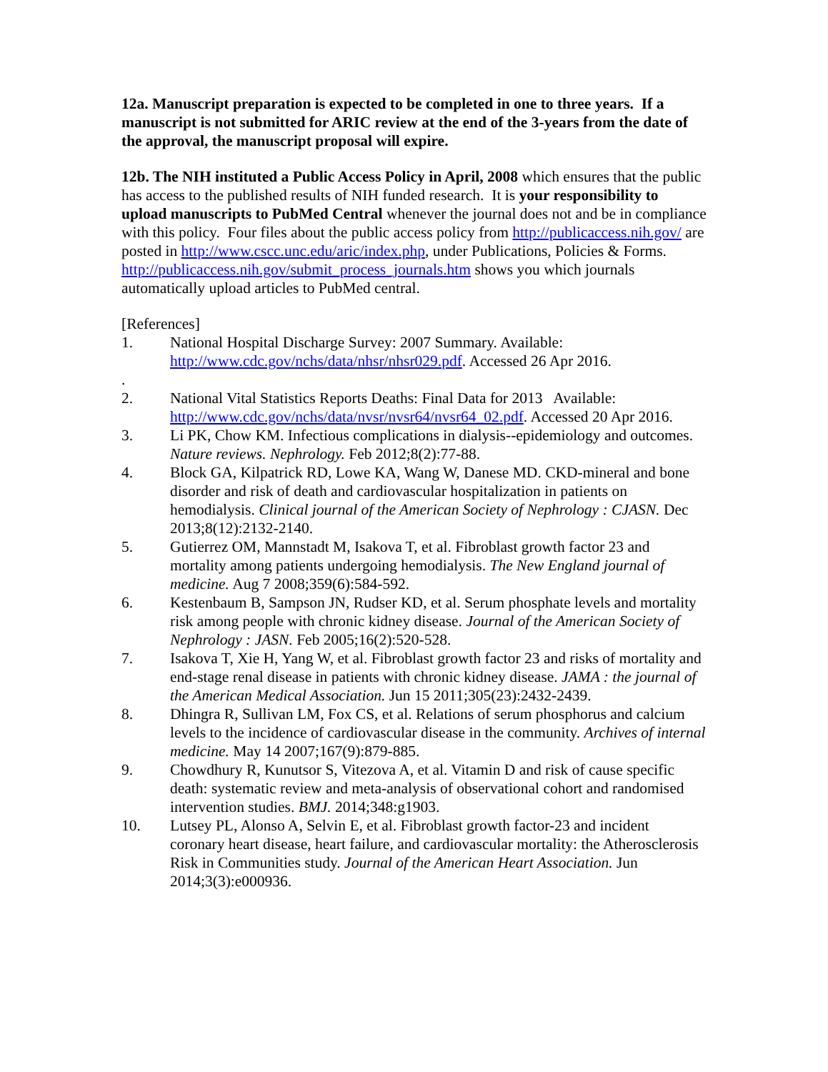12a. Manuscript preparation is expected to be completed in one to three years. If a manuscript is not submitted for ARIC review at the end of the 3-years from the date of the approval, the manuscript proposal will expire.
12b. The NIH instituted a Public Access Policy in April, 2008 which ensures that the public has access to the published results of NIH funded research. It is your responsibility to upload manuscripts to PubMed Central whenever the journal does not and be in compliance with this policy. Four files about the public access policy from http://publicaccess.nih.gov/ are posted in http://www.cscc.unc.edu/aric/index.php, under Publications, Policies & Forms. http://publicaccess.nih.gov/submit_process_journals.htm shows you which journals automatically upload articles to PubMed central.
[References]
1. National Hospital Discharge Survey: 2007 Summary. Available: http://www.cdc.gov/nchs/data/nhsr/nhsr029.pdf. Accessed 26 Apr 2016.
.
2. National Vital Statistics Reports Deaths: Final Data for 2013 Available: http://www.cdc.gov/nchs/data/nvsr/nvsr64/nvsr64_02.pdf. Accessed 20 Apr 2016.
3. Li PK, Chow KM. Infectious complications in dialysis--epidemiology and outcomes. Nature reviews. Nephrology. Feb 2012;8(2):77-88.
4. Block GA, Kilpatrick RD, Lowe KA, Wang W, Danese MD. CKD-mineral and bone disorder and risk of death and cardiovascular hospitalization in patients on hemodialysis. Clinical journal of the American Society of Nephrology : CJASN. Dec 2013;8(12):2132-2140.
5. Gutierrez OM, Mannstadt M, Isakova T, et al. Fibroblast growth factor 23 and mortality among patients undergoing hemodialysis. The New England journal of medicine. Aug 7 2008;359(6):584-592.
6. Kestenbaum B, Sampson JN, Rudser KD, et al. Serum phosphate levels and mortality risk among people with chronic kidney disease. Journal of the American Society of Nephrology : JASN. Feb 2005;16(2):520-528.
7. Isakova T, Xie H, Yang W, et al. Fibroblast growth factor 23 and risks of mortality and end-stage renal disease in patients with chronic kidney disease. JAMA : the journal of the American Medical Association. Jun 15 2011;305(23):2432-2439.
8. Dhingra R, Sullivan LM, Fox CS, et al. Relations of serum phosphorus and calcium levels to the incidence of cardiovascular disease in the community. Archives of internal medicine. May 14 2007;167(9):879-885.
9. Chowdhury R, Kunutsor S, Vitezova A, et al. Vitamin D and risk of cause specific death: systematic review and meta-analysis of observational cohort and randomised intervention studies. BMJ. 2014;348:g1903.
10. Lutsey PL, Alonso A, Selvin E, et al. Fibroblast growth factor-23 and incident coronary heart disease, heart failure, and cardiovascular mortality: the Atherosclerosis Risk in Communities study. Journal of the American Heart Association. Jun 2014;3(3):e000936.